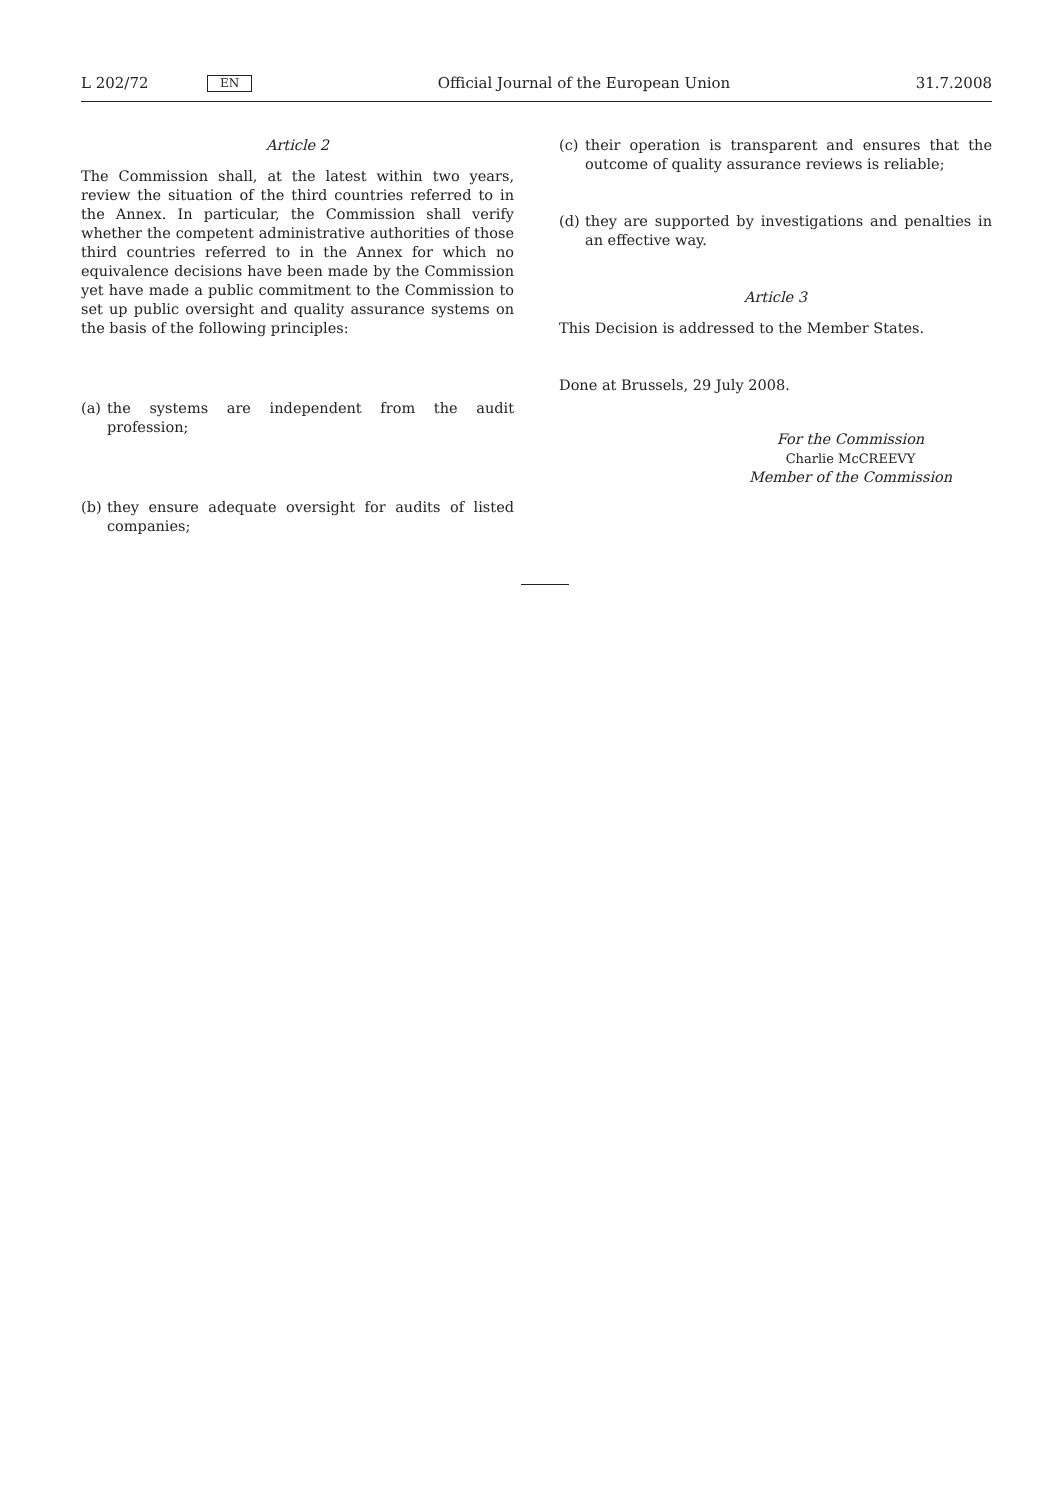L 202/72 EN Official Journal of the European Union 31.7.2008
Article 2
The Commission shall, at the latest within two years, review the situation of the third countries referred to in the Annex. In particular, the Commission shall verify whether the competent administrative authorities of those third countries referred to in the Annex for which no equivalence decisions have been made by the Commission yet have made a public commitment to the Commission to set up public oversight and quality assurance systems on the basis of the following principles:
(a) the systems are independent from the audit profession;
(b) they ensure adequate oversight for audits of listed companies;
(c) their operation is transparent and ensures that the outcome of quality assurance reviews is reliable;
(d) they are supported by investigations and penalties in an effective way.
Article 3
This Decision is addressed to the Member States.
Done at Brussels, 29 July 2008.
For the Commission
Charlie McCREEVY
Member of the Commission